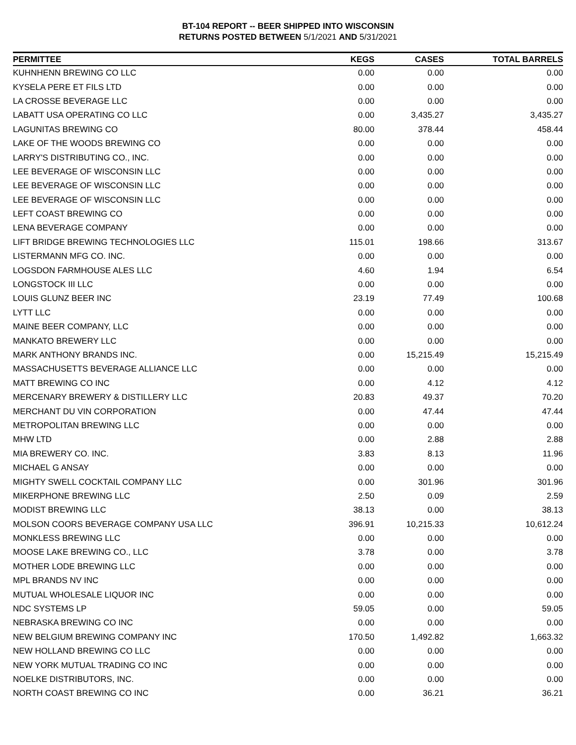BT-104 REPORT -- BEER SHIPPED INTO WISCONSIN
RETURNS POSTED BETWEEN 5/1/2021 AND 5/31/2021
| PERMITTEE | KEGS | CASES | TOTAL BARRELS |
| --- | --- | --- | --- |
| KUHNHENN BREWING CO LLC | 0.00 | 0.00 | 0.00 |
| KYSELA PERE ET FILS LTD | 0.00 | 0.00 | 0.00 |
| LA CROSSE BEVERAGE LLC | 0.00 | 0.00 | 0.00 |
| LABATT USA OPERATING CO LLC | 0.00 | 3,435.27 | 3,435.27 |
| LAGUNITAS BREWING CO | 80.00 | 378.44 | 458.44 |
| LAKE OF THE WOODS BREWING CO | 0.00 | 0.00 | 0.00 |
| LARRY'S DISTRIBUTING CO., INC. | 0.00 | 0.00 | 0.00 |
| LEE BEVERAGE OF WISCONSIN LLC | 0.00 | 0.00 | 0.00 |
| LEE BEVERAGE OF WISCONSIN LLC | 0.00 | 0.00 | 0.00 |
| LEE BEVERAGE OF WISCONSIN LLC | 0.00 | 0.00 | 0.00 |
| LEFT COAST BREWING CO | 0.00 | 0.00 | 0.00 |
| LENA BEVERAGE COMPANY | 0.00 | 0.00 | 0.00 |
| LIFT BRIDGE BREWING TECHNOLOGIES LLC | 115.01 | 198.66 | 313.67 |
| LISTERMANN MFG CO. INC. | 0.00 | 0.00 | 0.00 |
| LOGSDON FARMHOUSE ALES LLC | 4.60 | 1.94 | 6.54 |
| LONGSTOCK III LLC | 0.00 | 0.00 | 0.00 |
| LOUIS GLUNZ BEER INC | 23.19 | 77.49 | 100.68 |
| LYTT LLC | 0.00 | 0.00 | 0.00 |
| MAINE BEER COMPANY, LLC | 0.00 | 0.00 | 0.00 |
| MANKATO BREWERY LLC | 0.00 | 0.00 | 0.00 |
| MARK ANTHONY BRANDS INC. | 0.00 | 15,215.49 | 15,215.49 |
| MASSACHUSETTS BEVERAGE ALLIANCE LLC | 0.00 | 0.00 | 0.00 |
| MATT BREWING CO INC | 0.00 | 4.12 | 4.12 |
| MERCENARY BREWERY & DISTILLERY LLC | 20.83 | 49.37 | 70.20 |
| MERCHANT DU VIN CORPORATION | 0.00 | 47.44 | 47.44 |
| METROPOLITAN BREWING LLC | 0.00 | 0.00 | 0.00 |
| MHW LTD | 0.00 | 2.88 | 2.88 |
| MIA BREWERY CO. INC. | 3.83 | 8.13 | 11.96 |
| MICHAEL G ANSAY | 0.00 | 0.00 | 0.00 |
| MIGHTY SWELL COCKTAIL COMPANY LLC | 0.00 | 301.96 | 301.96 |
| MIKERPHONE BREWING LLC | 2.50 | 0.09 | 2.59 |
| MODIST BREWING LLC | 38.13 | 0.00 | 38.13 |
| MOLSON COORS BEVERAGE COMPANY USA LLC | 396.91 | 10,215.33 | 10,612.24 |
| MONKLESS BREWING LLC | 0.00 | 0.00 | 0.00 |
| MOOSE LAKE BREWING CO., LLC | 3.78 | 0.00 | 3.78 |
| MOTHER LODE BREWING LLC | 0.00 | 0.00 | 0.00 |
| MPL BRANDS NV INC | 0.00 | 0.00 | 0.00 |
| MUTUAL WHOLESALE LIQUOR INC | 0.00 | 0.00 | 0.00 |
| NDC SYSTEMS LP | 59.05 | 0.00 | 59.05 |
| NEBRASKA BREWING CO INC | 0.00 | 0.00 | 0.00 |
| NEW BELGIUM BREWING COMPANY INC | 170.50 | 1,492.82 | 1,663.32 |
| NEW HOLLAND BREWING CO LLC | 0.00 | 0.00 | 0.00 |
| NEW YORK MUTUAL TRADING CO INC | 0.00 | 0.00 | 0.00 |
| NOELKE DISTRIBUTORS, INC. | 0.00 | 0.00 | 0.00 |
| NORTH COAST BREWING CO INC | 0.00 | 36.21 | 36.21 |